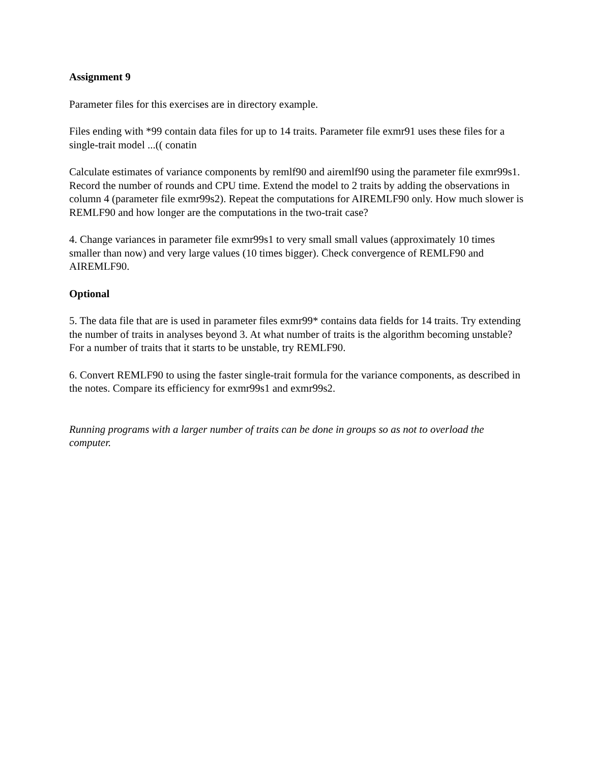Assignment 9
Parameter files for this exercises are in directory example.
Files ending with *99 contain data files for up to 14 traits. Parameter file exmr91 uses these files for a single-trait model ...(( conatin
Calculate estimates of variance components by remlf90 and airemlf90 using the parameter file exmr99s1. Record the number of rounds and CPU time. Extend the model to 2 traits by adding the observations in column 4 (parameter file exmr99s2). Repeat the computations for AIREMLF90 only. How much slower is REMLF90 and how longer are the computations in the two-trait case?
4. Change variances in parameter file exmr99s1 to very small small values (approximately 10 times smaller than now) and very large values (10 times bigger). Check convergence of REMLF90 and AIREMLF90.
Optional
5. The data file that are is used in parameter files exmr99* contains data fields for 14 traits. Try extending the number of traits in analyses beyond 3. At what number of traits is the algorithm becoming unstable? For a number of traits that it starts to be unstable, try REMLF90.
6. Convert REMLF90 to using the faster single-trait formula for the variance components, as described in the notes. Compare its efficiency for exmr99s1 and exmr99s2.
Running programs with a larger number of traits can be done in groups so as not to overload the computer.